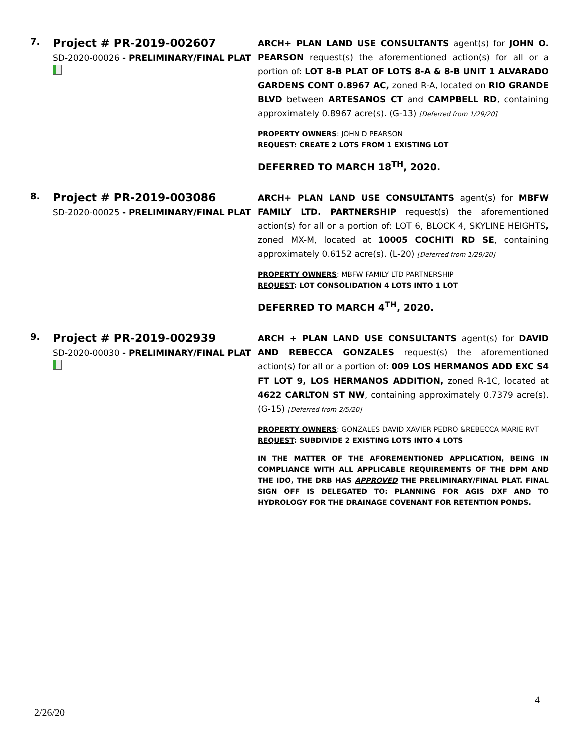| 7. | Project # PR-2019-002607 SD-2020-00026 - PRELIMINARY/FINAL PLAT | ARCH+ PLAN LAND USE CONSULTANTS agent(s) for JOHN O. PEARSON request(s) the aforementioned action(s) for all or a portion of: LOT 8-B PLAT OF LOTS 8-A & 8-B UNIT 1 ALVARADO GARDENS CONT 0.8967 AC, zoned R-A, located on RIO GRANDE BLVD between ARTESANOS CT and CAMPBELL RD , containing approximately 0.8967 acre(s). (G-13) [Deferred from 1/29/20] PROPERTY OWNERS : JOHN D PEARSON REQUEST : CREATE 2 LOTS FROM 1 EXISTING LOT DEFERRED TO MARCH 18<sup>TH</sup>, 2020. |
| 8. | Project # PR-2019-003086 SD-2020-00025 - PRELIMINARY/FINAL PLAT | ARCH+ PLAN LAND USE CONSULTANTS agent(s) for MBFW FAMILY LTD. PARTNERSHIP request(s) the aforementioned action(s) for all or a portion of: LOT 6, BLOCK 4, SKYLINE HEIGHTS , zoned MX-M, located at 10005 COCHITI RD SE , containing approximately 0.6152 acre(s). (L-20) [Deferred from 1/29/20] PROPERTY OWNERS : MBFW FAMILY LTD PARTNERSHIP REQUEST : LOT CONSOLIDATION 4 LOTS INTO 1 LOT DEFERRED TO MARCH 4<sup>TH</sup>, 2020. |
| 9. | Project # PR-2019-002939 SD-2020-00030 - PRELIMINARY/FINAL PLAT | ARCH + PLAN LAND USE CONSULTANTS agent(s) for DAVID AND REBECCA GONZALES request(s) the aforementioned action(s) for all or a portion of: 009 LOS HERMANOS ADD EXC S4 FT LOT 9, LOS HERMANOS ADDITION, zoned R-1C, located at 4622 CARLTON ST NW , containing approximately 0.7379 acre(s). (G-15) [Deferred from 2/5/20] PROPERTY OWNERS : GONZALES DAVID XAVIER PEDRO &REBECCA MARIE RVT REQUEST : SUBDIVIDE 2 EXISTING LOTS INTO 4 LOTS IN THE MATTER OF THE AFOREMENTIONED APPLICATION, BEING IN COMPLIANCE WITH ALL APPLICABLE REQUIREMENTS OF THE DPM AND THE IDO, THE DRB HAS APPROVED THE PRELIMINARY/FINAL PLAT. FINAL SIGN OFF IS DELEGATED TO: PLANNING FOR AGIS DXF AND TO HYDROLOGY FOR THE DRAINAGE COVENANT FOR RETENTION PONDS. |
4
2/26/20